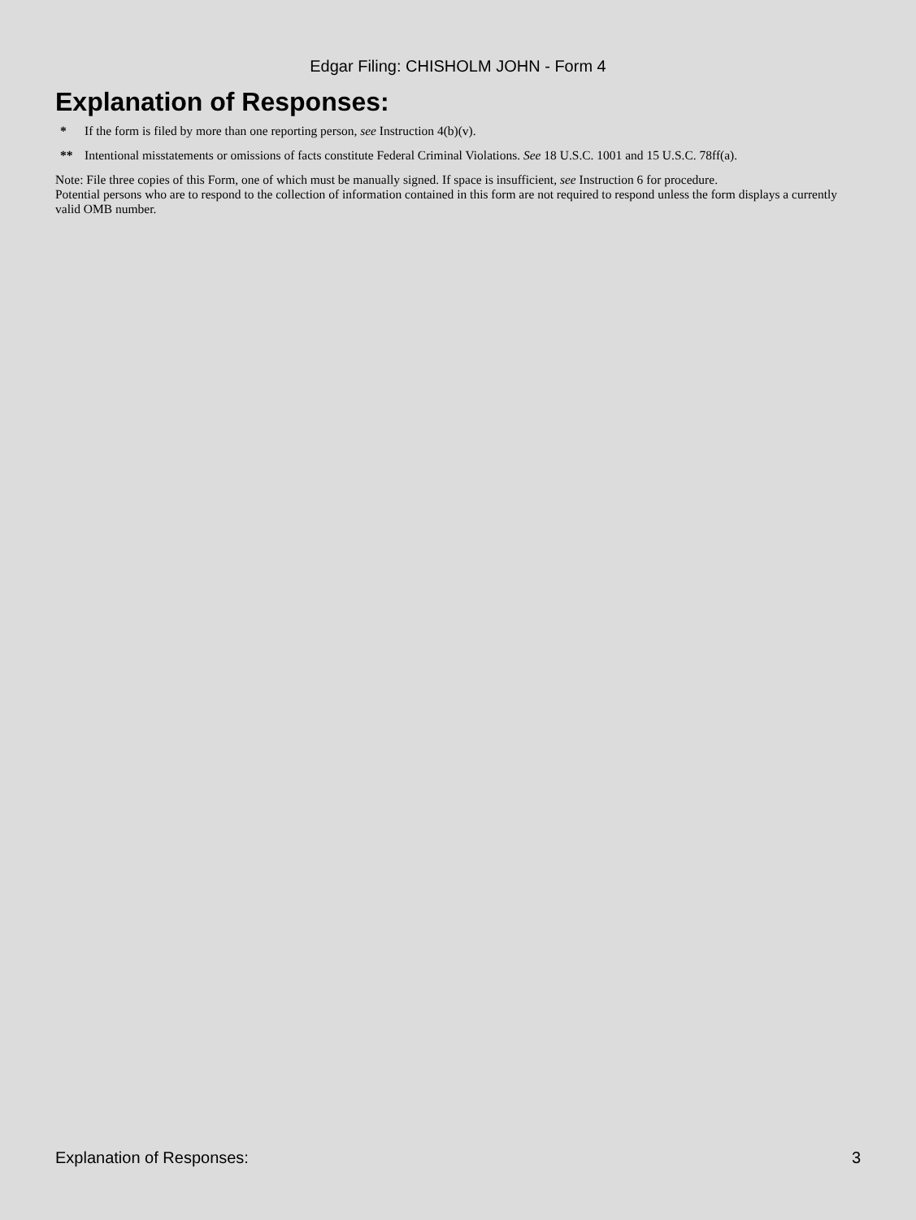Edgar Filing: CHISHOLM JOHN - Form 4
Explanation of Responses:
* If the form is filed by more than one reporting person, see Instruction 4(b)(v).
** Intentional misstatements or omissions of facts constitute Federal Criminal Violations. See 18 U.S.C. 1001 and 15 U.S.C. 78ff(a).
Note: File three copies of this Form, one of which must be manually signed. If space is insufficient, see Instruction 6 for procedure.
Potential persons who are to respond to the collection of information contained in this form are not required to respond unless the form displays a currently valid OMB number.
Explanation of Responses: 3